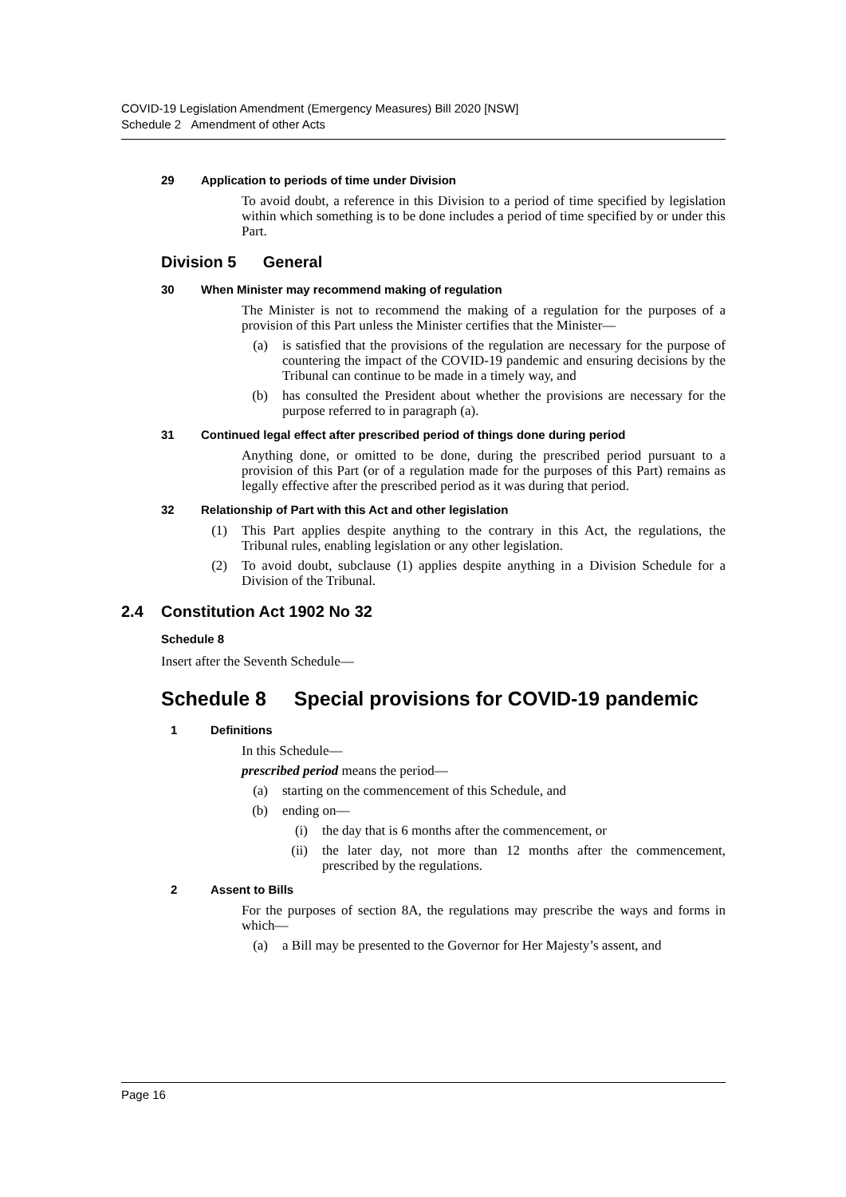COVID-19 Legislation Amendment (Emergency Measures) Bill 2020 [NSW]
Schedule 2 Amendment of other Acts
29 Application to periods of time under Division
To avoid doubt, a reference in this Division to a period of time specified by legislation within which something is to be done includes a period of time specified by or under this Part.
Division 5 General
30 When Minister may recommend making of regulation
The Minister is not to recommend the making of a regulation for the purposes of a provision of this Part unless the Minister certifies that the Minister—
(a) is satisfied that the provisions of the regulation are necessary for the purpose of countering the impact of the COVID-19 pandemic and ensuring decisions by the Tribunal can continue to be made in a timely way, and
(b) has consulted the President about whether the provisions are necessary for the purpose referred to in paragraph (a).
31 Continued legal effect after prescribed period of things done during period
Anything done, or omitted to be done, during the prescribed period pursuant to a provision of this Part (or of a regulation made for the purposes of this Part) remains as legally effective after the prescribed period as it was during that period.
32 Relationship of Part with this Act and other legislation
(1) This Part applies despite anything to the contrary in this Act, the regulations, the Tribunal rules, enabling legislation or any other legislation.
(2) To avoid doubt, subclause (1) applies despite anything in a Division Schedule for a Division of the Tribunal.
2.4 Constitution Act 1902 No 32
Schedule 8
Insert after the Seventh Schedule—
Schedule 8 Special provisions for COVID-19 pandemic
1 Definitions
In this Schedule—
prescribed period means the period—
(a) starting on the commencement of this Schedule, and
(b) ending on—
(i) the day that is 6 months after the commencement, or
(ii) the later day, not more than 12 months after the commencement, prescribed by the regulations.
2 Assent to Bills
For the purposes of section 8A, the regulations may prescribe the ways and forms in which—
(a) a Bill may be presented to the Governor for Her Majesty’s assent, and
Page 16